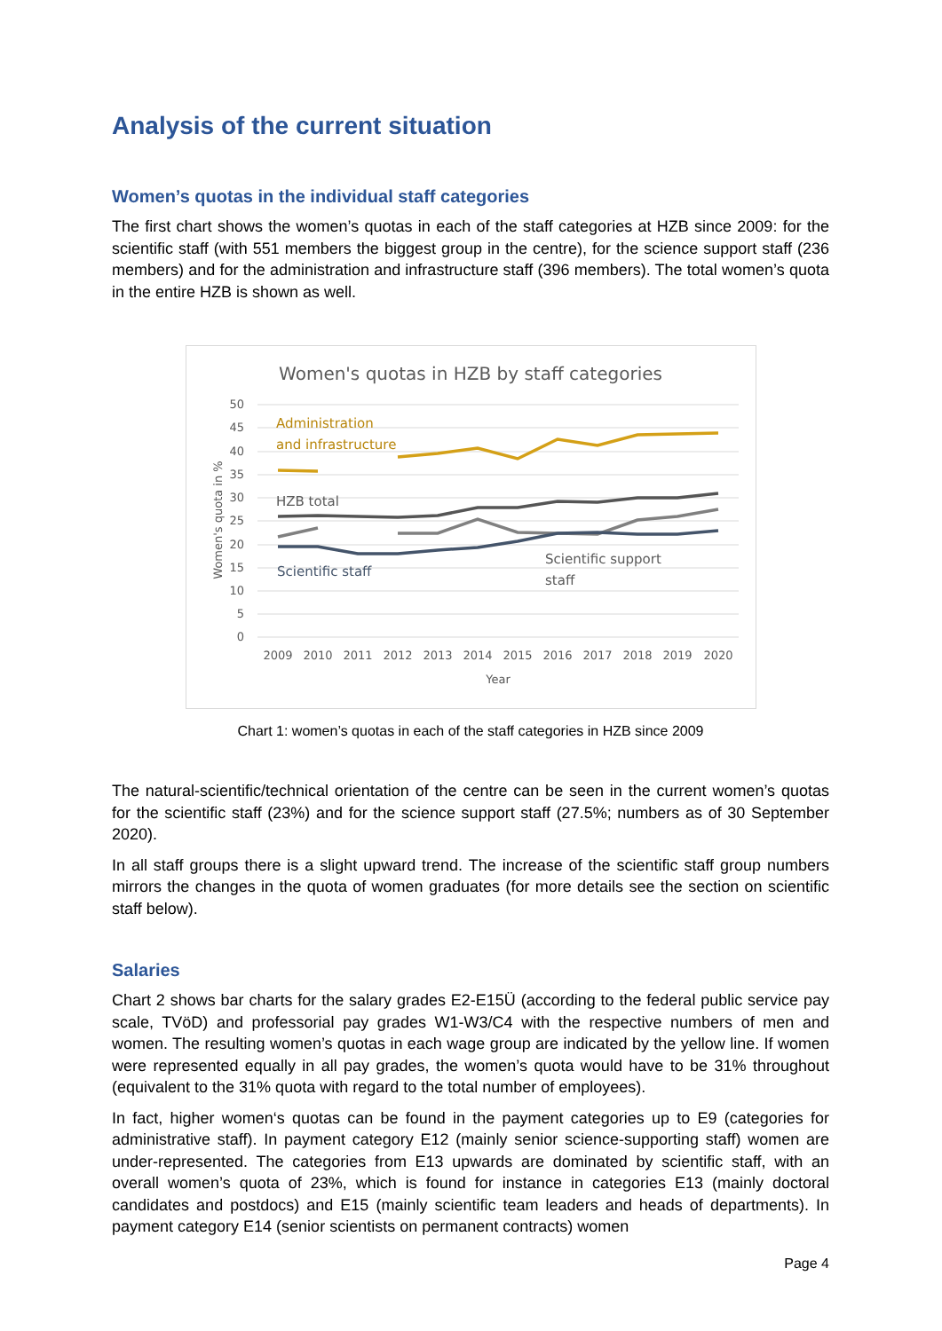Analysis of the current situation
Women’s quotas in the individual staff categories
The first chart shows the women’s quotas in each of the staff categories at HZB since 2009: for the scientific staff (with 551 members the biggest group in the centre), for the science support staff (236 members) and for the administration and infrastructure staff (396 members). The total women’s quota in the entire HZB is shown as well.
Women's quotas in HZB by staff categories
50
45
40
35
30
25
20
15
10
5
0
2009
2010
2011
2012
2013
2014
2015
2016
2017
2018
2019
2020
Year
Women's quota in %
Administration
and infrastructure
HZB total
Scientific staff
Scientific support
staff
Chart 1: women’s quotas in each of the staff categories in HZB since 2009
The natural-scientific/technical orientation of the centre can be seen in the current women’s quotas for the scientific staff (23%) and for the science support staff (27.5%; numbers as of 30 September 2020).
In all staff groups there is a slight upward trend. The increase of the scientific staff group numbers mirrors the changes in the quota of women graduates (for more details see the section on scientific staff below).
Salaries
Chart 2 shows bar charts for the salary grades E2-E15Ü (according to the federal public service pay scale, TVöD) and professorial pay grades W1-W3/C4 with the respective numbers of men and women. The resulting women’s quotas in each wage group are indicated by the yellow line. If women were represented equally in all pay grades, the women’s quota would have to be 31% throughout (equivalent to the 31% quota with regard to the total number of employees).
In fact, higher women‘s quotas can be found in the payment categories up to E9 (categories for administrative staff). In payment category E12 (mainly senior science-supporting staff) women are under-represented. The categories from E13 upwards are dominated by scientific staff, with an overall women’s quota of 23%, which is found for instance in categories E13 (mainly doctoral candidates and postdocs) and E15 (mainly scientific team leaders and heads of departments). In payment category E14 (senior scientists on permanent contracts) women
Page 4